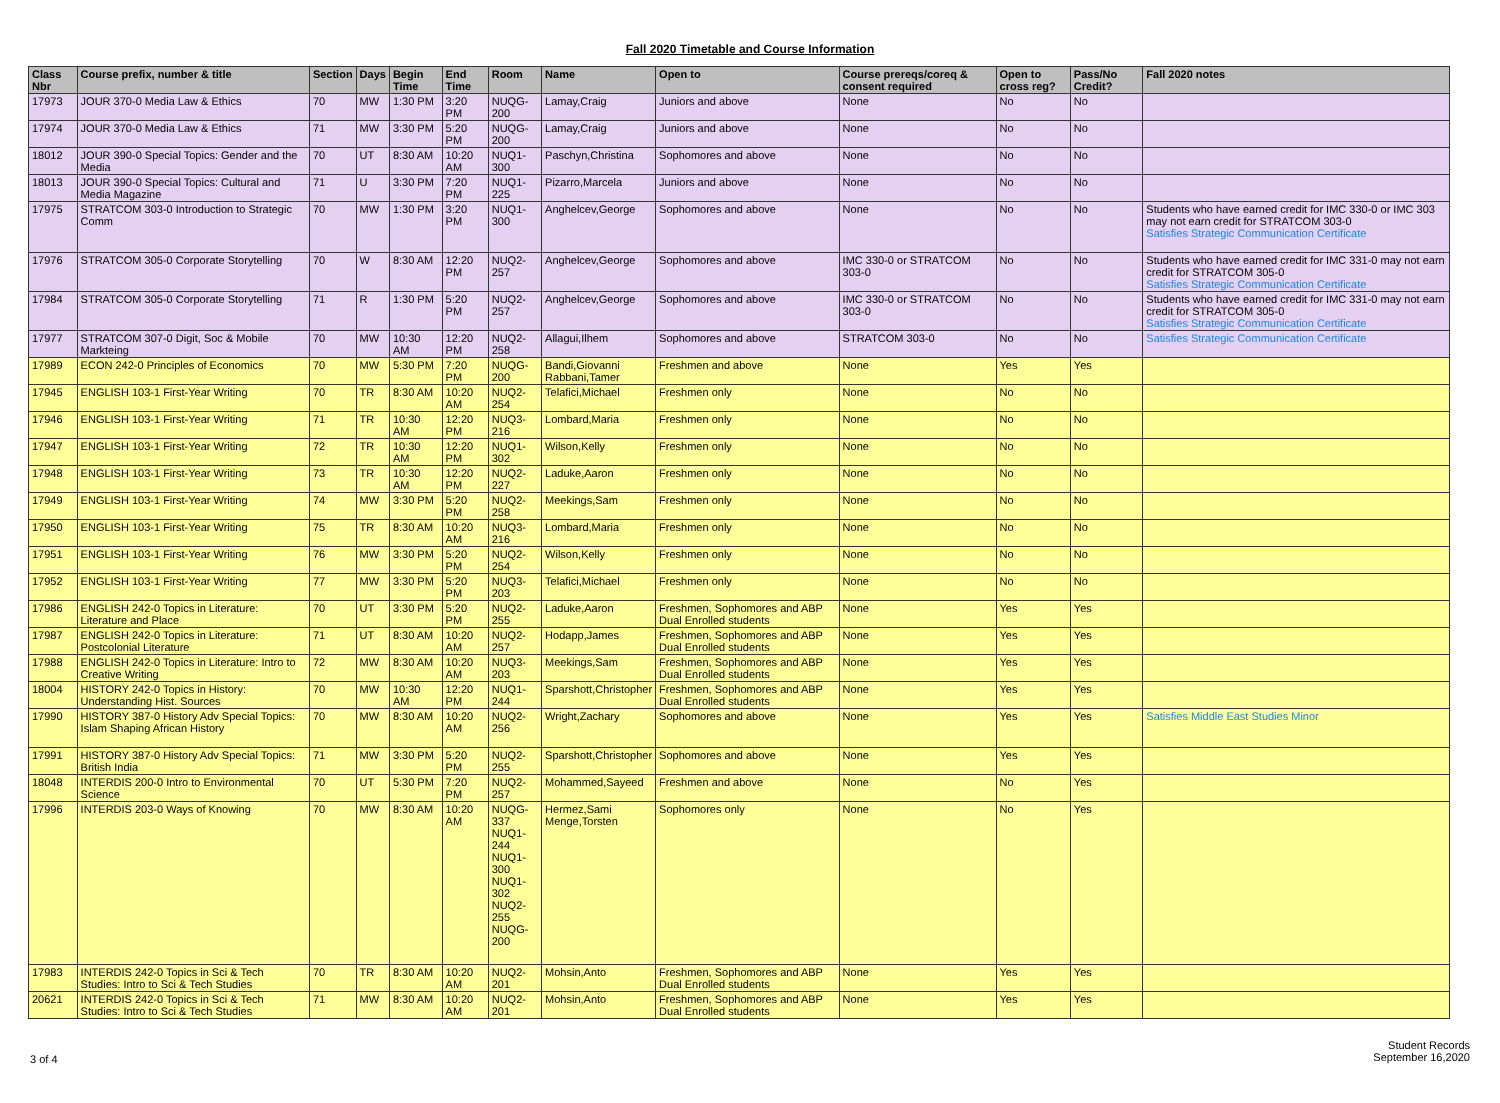Fall 2020 Timetable and Course Information
| Class Nbr | Course prefix, number & title | Section | Days | Begin Time | End Time | Room | Name | Open to | Course prereqs/coreq & consent required | Open to cross reg? | Pass/No Credit? | Fall 2020 notes |
| --- | --- | --- | --- | --- | --- | --- | --- | --- | --- | --- | --- | --- |
| 17973 | JOUR 370-0 Media Law & Ethics | 70 | MW | 1:30 PM | 3:20 PM | NUQG-200 | Lamay,Craig | Juniors and above | None | No | No | |
| 17974 | JOUR 370-0 Media Law & Ethics | 71 | MW | 3:30 PM | 5:20 PM | NUQG-200 | Lamay,Craig | Juniors and above | None | No | No | |
| 18012 | JOUR 390-0 Special Topics: Gender and the Media | 70 | UT | 8:30 AM | 10:20 AM | NUQ1-300 | Paschyn,Christina | Sophomores and above | None | No | No | |
| 18013 | JOUR 390-0 Special Topics: Cultural and Media Magazine | 71 | U | 3:30 PM | 7:20 PM | NUQ1-225 | Pizarro,Marcela | Juniors and above | None | No | No | |
| 17975 | STRATCOM 303-0 Introduction to Strategic Comm | 70 | MW | 1:30 PM | 3:20 PM | NUQ1-300 | Anghelcev,George | Sophomores and above | None | No | No | Students who have earned credit for IMC 330-0 or IMC 303 may not earn credit for STRATCOM 303-0 Satisfies Strategic Communication Certificate |
| 17976 | STRATCOM 305-0 Corporate Storytelling | 70 | W | 8:30 AM | 12:20 PM | NUQ2-257 | Anghelcev,George | Sophomores and above | IMC 330-0 or STRATCOM 303-0 | No | No | Students who have earned credit for IMC 331-0 may not earn credit for STRATCOM 305-0 Satisfies Strategic Communication Certificate |
| 17984 | STRATCOM 305-0 Corporate Storytelling | 71 | R | 1:30 PM | 5:20 PM | NUQ2-257 | Anghelcev,George | Sophomores and above | IMC 330-0 or STRATCOM 303-0 | No | No | Students who have earned credit for IMC 331-0 may not earn credit for STRATCOM 305-0 Satisfies Strategic Communication Certificate |
| 17977 | STRATCOM 307-0 Digit, Soc & Mobile Markteing | 70 | MW | 10:30 AM | 12:20 PM | NUQ2-258 | Allagui,Ilhem | Sophomores and above | STRATCOM 303-0 | No | No | Satisfies Strategic Communication Certificate |
| 17989 | ECON 242-0 Principles of Economics | 70 | MW | 5:30 PM | 7:20 PM | NUQG-200 | Bandi,Giovanni Rabbani,Tamer | Freshmen and above | None | Yes | Yes | |
| 17945 | ENGLISH 103-1 First-Year Writing | 70 | TR | 8:30 AM | 10:20 AM | NUQ2-254 | Telafici,Michael | Freshmen only | None | No | No | |
| 17946 | ENGLISH 103-1 First-Year Writing | 71 | TR | 10:30 AM | 12:20 PM | NUQ3-216 | Lombard,Maria | Freshmen only | None | No | No | |
| 17947 | ENGLISH 103-1 First-Year Writing | 72 | TR | 10:30 AM | 12:20 PM | NUQ1-302 | Wilson,Kelly | Freshmen only | None | No | No | |
| 17948 | ENGLISH 103-1 First-Year Writing | 73 | TR | 10:30 AM | 12:20 PM | NUQ2-227 | Laduke,Aaron | Freshmen only | None | No | No | |
| 17949 | ENGLISH 103-1 First-Year Writing | 74 | MW | 3:30 PM | 5:20 PM | NUQ2-258 | Meekings,Sam | Freshmen only | None | No | No | |
| 17950 | ENGLISH 103-1 First-Year Writing | 75 | TR | 8:30 AM | 10:20 AM | NUQ3-216 | Lombard,Maria | Freshmen only | None | No | No | |
| 17951 | ENGLISH 103-1 First-Year Writing | 76 | MW | 3:30 PM | 5:20 PM | NUQ2-254 | Wilson,Kelly | Freshmen only | None | No | No | |
| 17952 | ENGLISH 103-1 First-Year Writing | 77 | MW | 3:30 PM | 5:20 PM | NUQ3-203 | Telafici,Michael | Freshmen only | None | No | No | |
| 17986 | ENGLISH 242-0 Topics in Literature: Literature and Place | 70 | UT | 3:30 PM | 5:20 PM | NUQ2-255 | Laduke,Aaron | Freshmen, Sophomores and ABP Dual Enrolled students | None | Yes | Yes | |
| 17987 | ENGLISH 242-0 Topics in Literature: Postcolonial Literature | 71 | UT | 8:30 AM | 10:20 AM | NUQ2-257 | Hodapp,James | Freshmen, Sophomores and ABP Dual Enrolled students | None | Yes | Yes | |
| 17988 | ENGLISH 242-0 Topics in Literature: Intro to Creative Writing | 72 | MW | 8:30 AM | 10:20 AM | NUQ3-203 | Meekings,Sam | Freshmen, Sophomores and ABP Dual Enrolled students | None | Yes | Yes | |
| 18004 | HISTORY 242-0 Topics in History: Understanding Hist. Sources | 70 | MW | 10:30 AM | 12:20 PM | NUQ1-244 | Sparshott,Christopher | Freshmen, Sophomores and ABP Dual Enrolled students | None | Yes | Yes | |
| 17990 | HISTORY 387-0 History Adv Special Topics: Islam Shaping African History | 70 | MW | 8:30 AM | 10:20 AM | NUQ2-256 | Wright,Zachary | Sophomores and above | None | Yes | Yes | Satisfies Middle East Studies Minor |
| 17991 | HISTORY 387-0 History Adv Special Topics: British India | 71 | MW | 3:30 PM | 5:20 PM | NUQ2-255 | Sparshott,Christopher | Sophomores and above | None | Yes | Yes | |
| 18048 | INTERDIS 200-0 Intro to Environmental Science | 70 | UT | 5:30 PM | 7:20 PM | NUQ2-257 | Mohammed,Sayeed | Freshmen and above | None | No | Yes | |
| 17996 | INTERDIS 203-0 Ways of Knowing | 70 | MW | 8:30 AM | 10:20 AM | NUQG-337 NUQ1-244 NUQ1-300 NUQ1-302 NUQ2-255 NUQG-200 | Hermez,Sami Menge,Torsten | Sophomores only | None | No | Yes | |
| 17983 | INTERDIS 242-0 Topics in Sci & Tech Studies: Intro to Sci & Tech Studies | 70 | TR | 8:30 AM | 10:20 AM | NUQ2-201 | Mohsin,Anto | Freshmen, Sophomores and ABP Dual Enrolled students | None | Yes | Yes | |
| 20621 | INTERDIS 242-0 Topics in Sci & Tech Studies: Intro to Sci & Tech Studies | 71 | MW | 8:30 AM | 10:20 AM | NUQ2-201 | Mohsin,Anto | Freshmen, Sophomores and ABP Dual Enrolled students | None | Yes | Yes | |
3 of 4
Student Records
September 16,2020